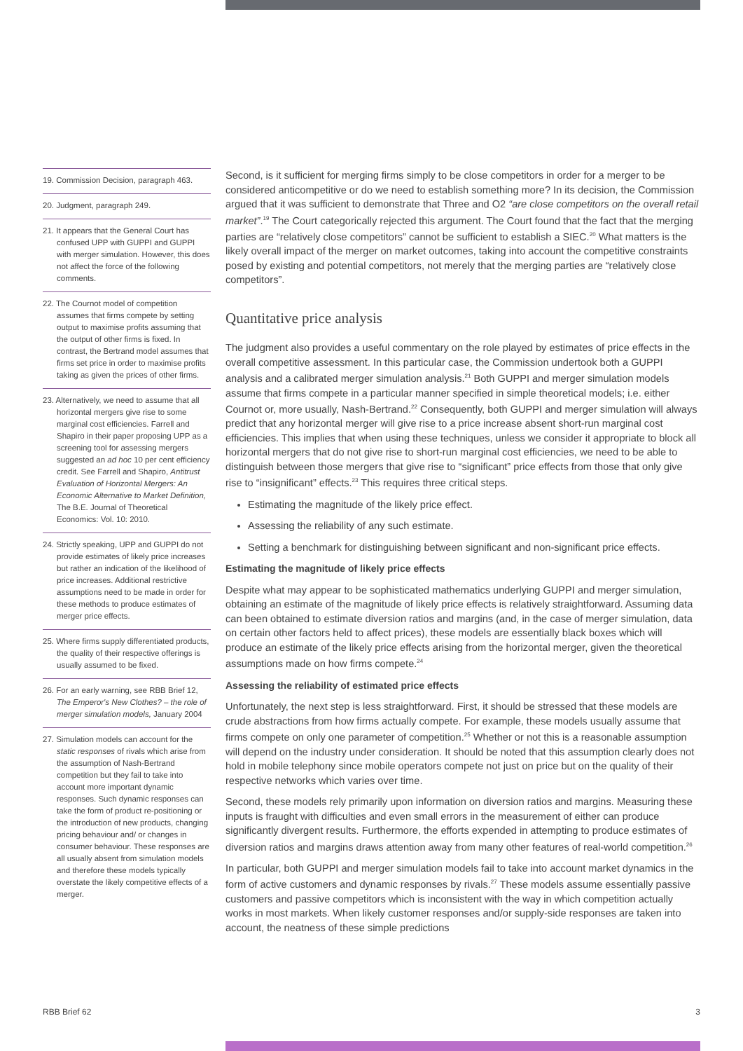19. Commission Decision, paragraph 463.
20. Judgment, paragraph 249.
21. It appears that the General Court has confused UPP with GUPPI and GUPPI with merger simulation. However, this does not affect the force of the following comments.
22. The Cournot model of competition assumes that firms compete by setting output to maximise profits assuming that the output of other firms is fixed. In contrast, the Bertrand model assumes that firms set price in order to maximise profits taking as given the prices of other firms.
23. Alternatively, we need to assume that all horizontal mergers give rise to some marginal cost efficiencies. Farrell and Shapiro in their paper proposing UPP as a screening tool for assessing mergers suggested an ad hoc 10 per cent efficiency credit. See Farrell and Shapiro, Antitrust Evaluation of Horizontal Mergers: An Economic Alternative to Market Definition, The B.E. Journal of Theoretical Economics: Vol. 10: 2010.
24. Strictly speaking, UPP and GUPPI do not provide estimates of likely price increases but rather an indication of the likelihood of price increases. Additional restrictive assumptions need to be made in order for these methods to produce estimates of merger price effects.
25. Where firms supply differentiated products, the quality of their respective offerings is usually assumed to be fixed.
26. For an early warning, see RBB Brief 12, The Emperor's New Clothes? – the role of merger simulation models, January 2004
27. Simulation models can account for the static responses of rivals which arise from the assumption of Nash-Bertrand competition but they fail to take into account more important dynamic responses. Such dynamic responses can take the form of product re-positioning or the introduction of new products, changing pricing behaviour and/ or changes in consumer behaviour. These responses are all usually absent from simulation models and therefore these models typically overstate the likely competitive effects of a merger.
Second, is it sufficient for merging firms simply to be close competitors in order for a merger to be considered anticompetitive or do we need to establish something more? In its decision, the Commission argued that it was sufficient to demonstrate that Three and O2 “are close competitors on the overall retail market”.<sup>19</sup> The Court categorically rejected this argument. The Court found that the fact that the merging parties are “relatively close competitors” cannot be sufficient to establish a SIEC.<sup>20</sup> What matters is the likely overall impact of the merger on market outcomes, taking into account the competitive constraints posed by existing and potential competitors, not merely that the merging parties are “relatively close competitors”.
Quantitative price analysis
The judgment also provides a useful commentary on the role played by estimates of price effects in the overall competitive assessment. In this particular case, the Commission undertook both a GUPPI analysis and a calibrated merger simulation analysis.<sup>21</sup> Both GUPPI and merger simulation models assume that firms compete in a particular manner specified in simple theoretical models; i.e. either Cournot or, more usually, Nash-Bertrand.<sup>22</sup> Consequently, both GUPPI and merger simulation will always predict that any horizontal merger will give rise to a price increase absent short-run marginal cost efficiencies. This implies that when using these techniques, unless we consider it appropriate to block all horizontal mergers that do not give rise to short-run marginal cost efficiencies, we need to be able to distinguish between those mergers that give rise to “significant” price effects from those that only give rise to “insignificant” effects.<sup>23</sup> This requires three critical steps.
Estimating the magnitude of the likely price effect.
Assessing the reliability of any such estimate.
Setting a benchmark for distinguishing between significant and non-significant price effects.
Estimating the magnitude of likely price effects
Despite what may appear to be sophisticated mathematics underlying GUPPI and merger simulation, obtaining an estimate of the magnitude of likely price effects is relatively straightforward. Assuming data can been obtained to estimate diversion ratios and margins (and, in the case of merger simulation, data on certain other factors held to affect prices), these models are essentially black boxes which will produce an estimate of the likely price effects arising from the horizontal merger, given the theoretical assumptions made on how firms compete.<sup>24</sup>
Assessing the reliability of estimated price effects
Unfortunately, the next step is less straightforward. First, it should be stressed that these models are crude abstractions from how firms actually compete. For example, these models usually assume that firms compete on only one parameter of competition.<sup>25</sup> Whether or not this is a reasonable assumption will depend on the industry under consideration. It should be noted that this assumption clearly does not hold in mobile telephony since mobile operators compete not just on price but on the quality of their respective networks which varies over time.
Second, these models rely primarily upon information on diversion ratios and margins. Measuring these inputs is fraught with difficulties and even small errors in the measurement of either can produce significantly divergent results. Furthermore, the efforts expended in attempting to produce estimates of diversion ratios and margins draws attention away from many other features of real-world competition.<sup>26</sup>
In particular, both GUPPI and merger simulation models fail to take into account market dynamics in the form of active customers and dynamic responses by rivals.<sup>27</sup> These models assume essentially passive customers and passive competitors which is inconsistent with the way in which competition actually works in most markets. When likely customer responses and/or supply-side responses are taken into account, the neatness of these simple predictions
RBB Brief 62 3